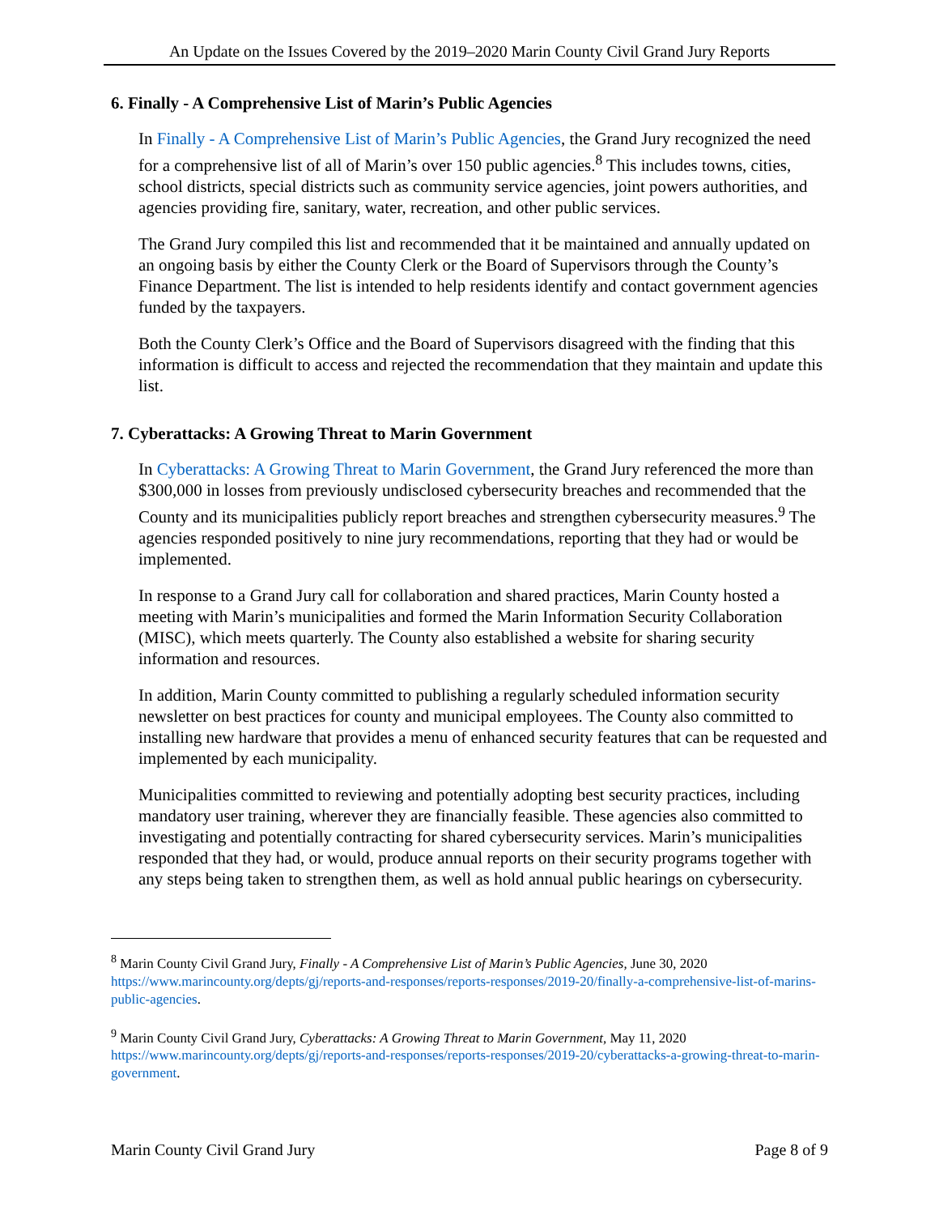An Update on the Issues Covered by the 2019–2020 Marin County Civil Grand Jury Reports
6. Finally - A Comprehensive List of Marin’s Public Agencies
In Finally - A Comprehensive List of Marin’s Public Agencies, the Grand Jury recognized the need for a comprehensive list of all of Marin’s over 150 public agencies.<sup>8</sup> This includes towns, cities, school districts, special districts such as community service agencies, joint powers authorities, and agencies providing fire, sanitary, water, recreation, and other public services.
The Grand Jury compiled this list and recommended that it be maintained and annually updated on an ongoing basis by either the County Clerk or the Board of Supervisors through the County’s Finance Department. The list is intended to help residents identify and contact government agencies funded by the taxpayers.
Both the County Clerk’s Office and the Board of Supervisors disagreed with the finding that this information is difficult to access and rejected the recommendation that they maintain and update this list.
7. Cyberattacks: A Growing Threat to Marin Government
In Cyberattacks: A Growing Threat to Marin Government, the Grand Jury referenced the more than $300,000 in losses from previously undisclosed cybersecurity breaches and recommended that the County and its municipalities publicly report breaches and strengthen cybersecurity measures.<sup>9</sup> The agencies responded positively to nine jury recommendations, reporting that they had or would be implemented.
In response to a Grand Jury call for collaboration and shared practices, Marin County hosted a meeting with Marin’s municipalities and formed the Marin Information Security Collaboration (MISC), which meets quarterly. The County also established a website for sharing security information and resources.
In addition, Marin County committed to publishing a regularly scheduled information security newsletter on best practices for county and municipal employees. The County also committed to installing new hardware that provides a menu of enhanced security features that can be requested and implemented by each municipality.
Municipalities committed to reviewing and potentially adopting best security practices, including mandatory user training, wherever they are financially feasible. These agencies also committed to investigating and potentially contracting for shared cybersecurity services. Marin’s municipalities responded that they had, or would, produce annual reports on their security programs together with any steps being taken to strengthen them, as well as hold annual public hearings on cybersecurity.
<sup>8</sup> Marin County Civil Grand Jury, Finally - A Comprehensive List of Marin’s Public Agencies, June 30, 2020 https://www.marincounty.org/depts/gj/reports-and-responses/reports-responses/2019-20/finally-a-comprehensive-list-of-marins-public-agencies.
<sup>9</sup> Marin County Civil Grand Jury, Cyberattacks: A Growing Threat to Marin Government, May 11, 2020 https://www.marincounty.org/depts/gj/reports-and-responses/reports-responses/2019-20/cyberattacks-a-growing-threat-to-marin-government.
Marin County Civil Grand Jury Page 8 of 9